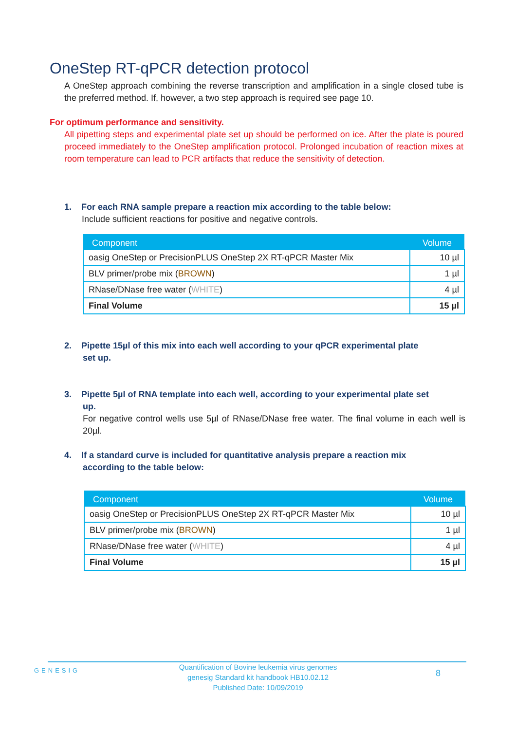OneStep RT-qPCR detection protocol
A OneStep approach combining the reverse transcription and amplification in a single closed tube is the preferred method. If, however, a two step approach is required see page 10.
For optimum performance and sensitivity.
All pipetting steps and experimental plate set up should be performed on ice. After the plate is poured proceed immediately to the OneStep amplification protocol. Prolonged incubation of reaction mixes at room temperature can lead to PCR artifacts that reduce the sensitivity of detection.
1. For each RNA sample prepare a reaction mix according to the table below:
Include sufficient reactions for positive and negative controls.
| Component | Volume |
| --- | --- |
| oasig OneStep or PrecisionPLUS OneStep 2X RT-qPCR Master Mix | 10 µl |
| BLV primer/probe mix ( BROWN ) | 1 µl |
| RNase/DNase free water ( WHITE ) | 4 µl |
| Final Volume | 15 µl |
2. Pipette 15µl of this mix into each well according to your qPCR experimental plate
set up.
3. Pipette 5µl of RNA template into each well, according to your experimental plate set
up.
For negative control wells use 5µl of RNase/DNase free water. The final volume in each well is 20µl.
4. If a standard curve is included for quantitative analysis prepare a reaction mix
according to the table below:
| Component | Volume |
| --- | --- |
| oasig OneStep or PrecisionPLUS OneStep 2X RT-qPCR Master Mix | 10 µl |
| BLV primer/probe mix ( BROWN ) | 1 µl |
| RNase/DNase free water ( WHITE ) | 4 µl |
| Final Volume | 15 µl |
GENESIG
Quantification of Bovine leukemia virus genomes
genesig Standard kit handbook HB10.02.12
Published Date: 10/09/2019
8